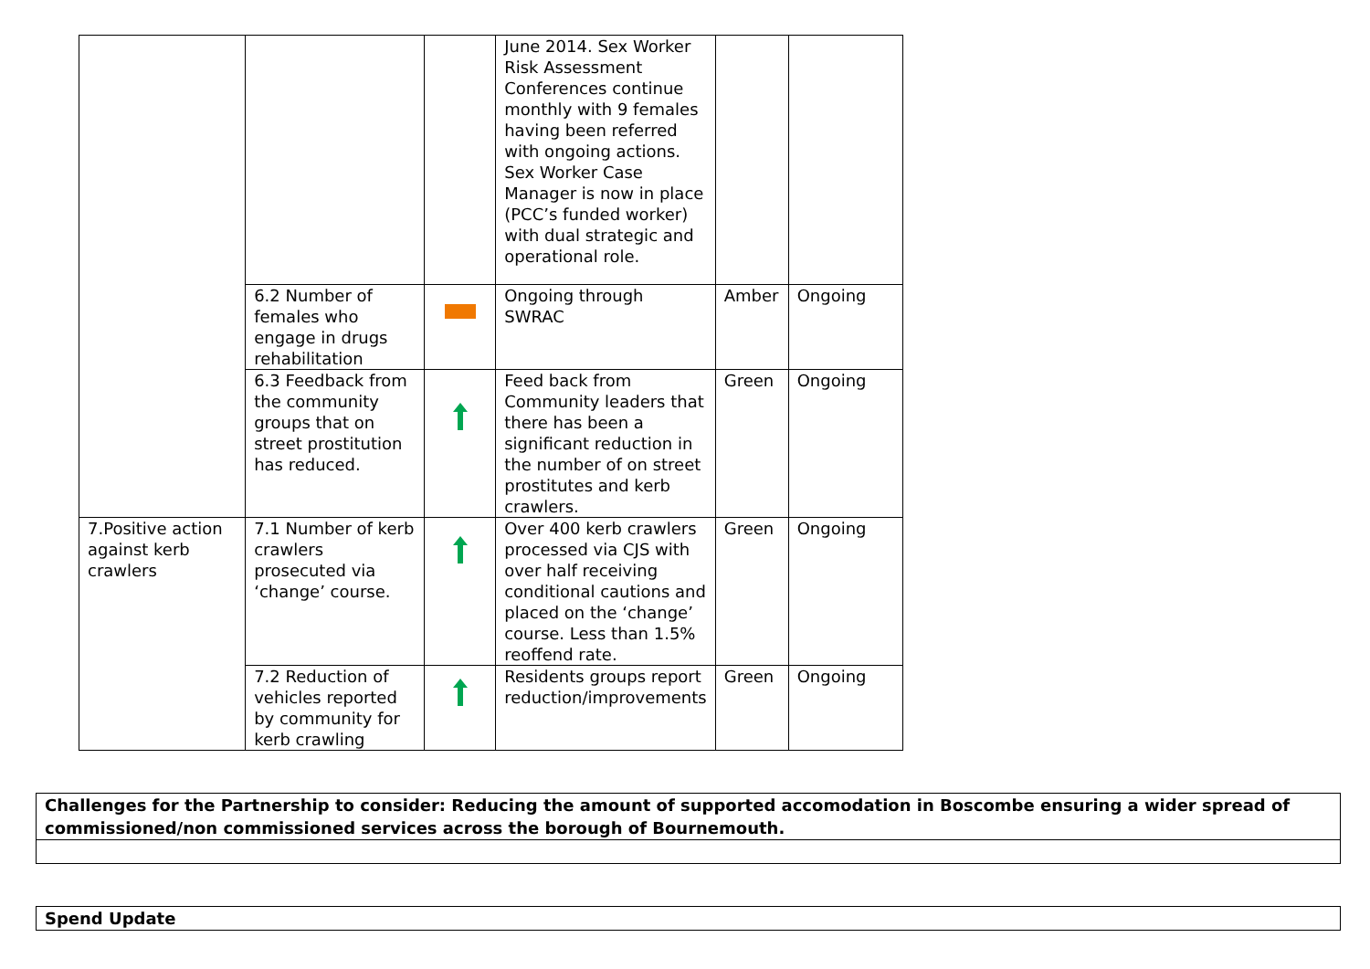| | | | June 2014. Sex Worker Risk Assessment Conferences continue monthly with 9 females having been referred with ongoing actions. Sex Worker Case Manager is now in place (PCC’s funded worker) with dual strategic and operational role. | | |
| | 6.2 Number of females who engage in drugs rehabilitation | | Ongoing through SWRAC | Amber | Ongoing |
| | 6.3 Feedback from the community groups that on street prostitution has reduced. | | Feed back from Community leaders that there has been a significant reduction in the number of on street prostitutes and kerb crawlers. | Green | Ongoing |
| 7.Positive action against kerb crawlers | 7.1 Number of kerb crawlers prosecuted via ‘change’ course. | | Over 400 kerb crawlers processed via CJS with over half receiving conditional cautions and placed on the ‘change’ course. Less than 1.5% reoffend rate. | Green | Ongoing |
| | 7.2 Reduction of vehicles reported by community for kerb crawling | | Residents groups report reduction/improvements | Green | Ongoing |
| Challenges for the Partnership to consider: Reducing the amount of supported accomodation in Boscombe ensuring a wider spread of commissioned/non commissioned services across the borough of Bournemouth. |
| Spend Update |